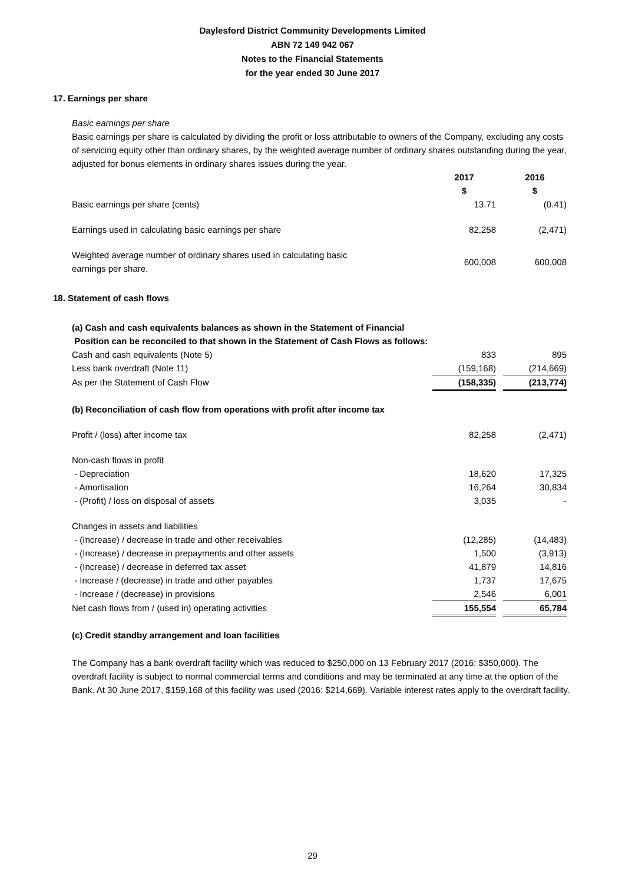Daylesford District Community Developments Limited
ABN 72 149 942 067
Notes to the Financial Statements
for the year ended 30 June 2017
17. Earnings per share
Basic earnings per share
Basic earnings per share is calculated by dividing the profit or loss attributable to owners of the Company, excluding any costs of servicing equity other than ordinary shares, by the weighted average number of ordinary shares outstanding during the year, adjusted for bonus elements in ordinary shares issues during the year.
| | 2017 $ | 2016 $ |
| --- | --- | --- |
| Basic earnings per share (cents) | 13.71 | (0.41) |
| Earnings used in calculating basic earnings per share | 82,258 | (2,471) |
| Weighted average number of ordinary shares used in calculating basic earnings per share. | 600,008 | 600,008 |
18. Statement of cash flows
| (a) Cash and cash equivalents balances as shown in the Statement of Financial Position can be reconciled to that shown in the Statement of Cash Flows as follows: | | |
| Cash and cash equivalents (Note 5) | 833 | 895 |
| Less bank overdraft (Note 11) | (159,168) | (214,669) |
| As per the Statement of Cash Flow | (158,335) | (213,774) |
| (b) Reconciliation of cash flow from operations with profit after income tax | | |
| Profit / (loss) after income tax | 82,258 | (2,471) |
| Non-cash flows in profit | | |
| - Depreciation | 18,620 | 17,325 |
| - Amortisation | 16,264 | 30,834 |
| - (Profit) / loss on disposal of assets | 3,035 | - |
| Changes in assets and liabilities | | |
| - (Increase) / decrease in trade and other receivables | (12,285) | (14,483) |
| - (Increase) / decrease in prepayments and other assets | 1,500 | (3,913) |
| - (Increase) / decrease in deferred tax asset | 41,879 | 14,816 |
| - Increase / (decrease) in trade and other payables | 1,737 | 17,675 |
| - Increase / (decrease) in provisions | 2,546 | 6,001 |
| Net cash flows from / (used in) operating activities | 155,554 | 65,784 |
| (c) Credit standby arrangement and loan facilities | | |
The Company has a bank overdraft facility which was reduced to $250,000 on 13 February 2017 (2016: $350,000). The overdraft facility is subject to normal commercial terms and conditions and may be terminated at any time at the option of the Bank. At 30 June 2017, $159,168 of this facility was used (2016: $214,669). Variable interest rates apply to the overdraft facility.
29